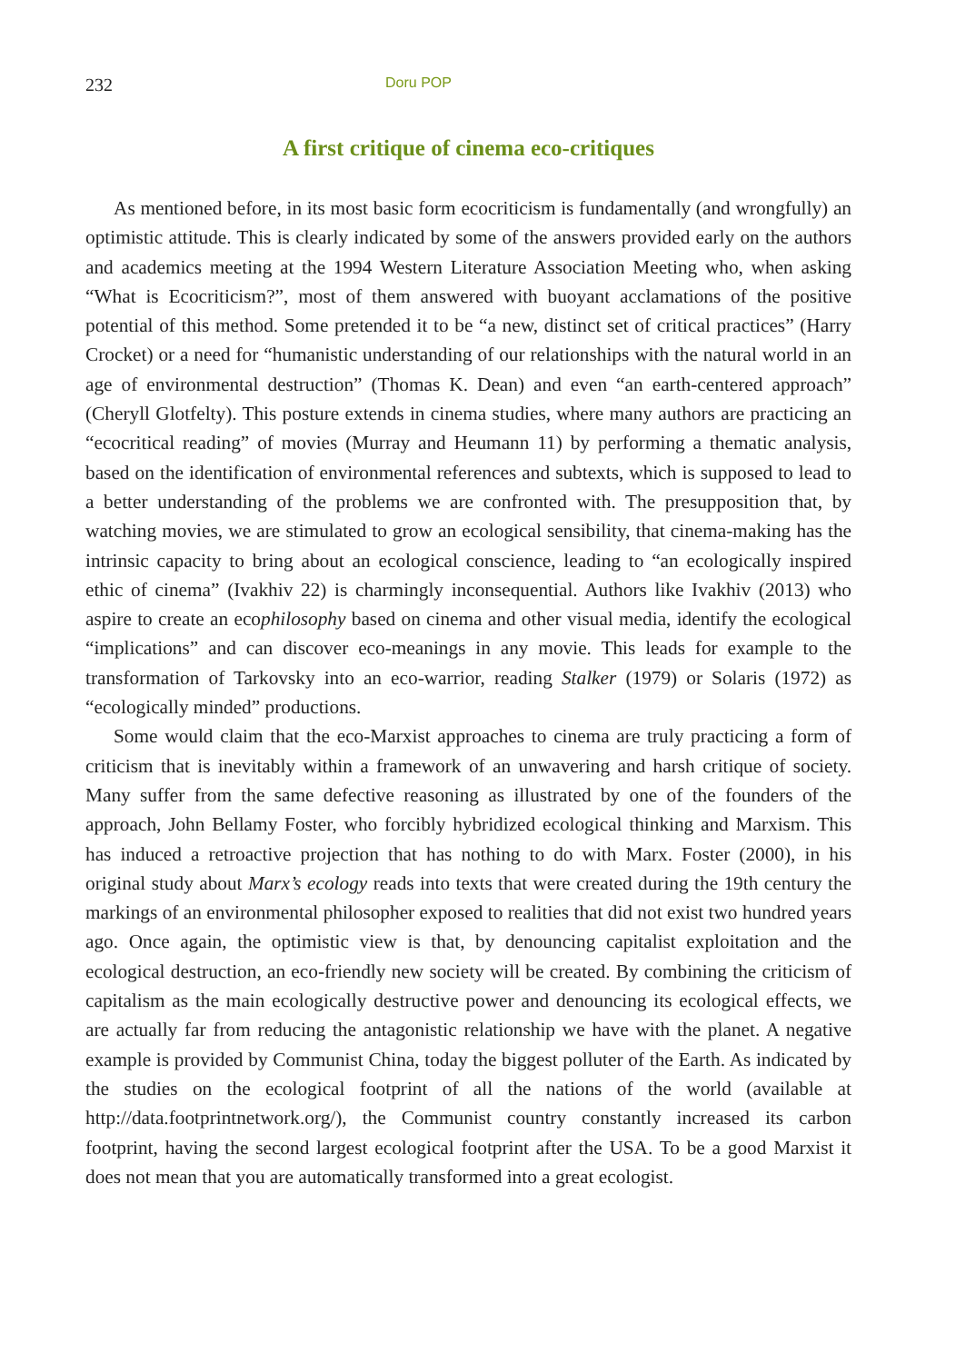232 Doru POP
A first critique of cinema eco-critiques
As mentioned before, in its most basic form ecocriticism is fundamentally (and wrongfully) an optimistic attitude. This is clearly indicated by some of the answers provided early on the authors and academics meeting at the 1994 Western Literature Association Meeting who, when asking “What is Ecocriticism?”, most of them answered with buoyant acclamations of the positive potential of this method. Some pretended it to be “a new, distinct set of critical practices” (Harry Crocket) or a need for “humanistic understanding of our relationships with the natural world in an age of environmental destruction” (Thomas K. Dean) and even “an earth-centered approach” (Cheryll Glotfelty). This posture extends in cinema studies, where many authors are practicing an “ecocritical reading” of movies (Murray and Heumann 11) by performing a thematic analysis, based on the identification of environmental references and subtexts, which is supposed to lead to a better understanding of the problems we are confronted with. The presupposition that, by watching movies, we are stimulated to grow an ecological sensibility, that cinema-making has the intrinsic capacity to bring about an ecological conscience, leading to “an ecologically inspired ethic of cinema” (Ivakhiv 22) is charmingly inconsequential. Authors like Ivakhiv (2013) who aspire to create an ecophilosophy based on cinema and other visual media, identify the ecological “implications” and can discover eco-meanings in any movie. This leads for example to the transformation of Tarkovsky into an eco-warrior, reading Stalker (1979) or Solaris (1972) as “ecologically minded” productions.
Some would claim that the eco-Marxist approaches to cinema are truly practicing a form of criticism that is inevitably within a framework of an unwavering and harsh critique of society. Many suffer from the same defective reasoning as illustrated by one of the founders of the approach, John Bellamy Foster, who forcibly hybridized ecological thinking and Marxism. This has induced a retroactive projection that has nothing to do with Marx. Foster (2000), in his original study about Marx’s ecology reads into texts that were created during the 19th century the markings of an environmental philosopher exposed to realities that did not exist two hundred years ago. Once again, the optimistic view is that, by denouncing capitalist exploitation and the ecological destruction, an eco-friendly new society will be created. By combining the criticism of capitalism as the main ecologically destructive power and denouncing its ecological effects, we are actually far from reducing the antagonistic relationship we have with the planet. A negative example is provided by Communist China, today the biggest polluter of the Earth. As indicated by the studies on the ecological footprint of all the nations of the world (available at http://data.footprintnetwork.org/), the Communist country constantly increased its carbon footprint, having the second largest ecological footprint after the USA. To be a good Marxist it does not mean that you are automatically transformed into a great ecologist.